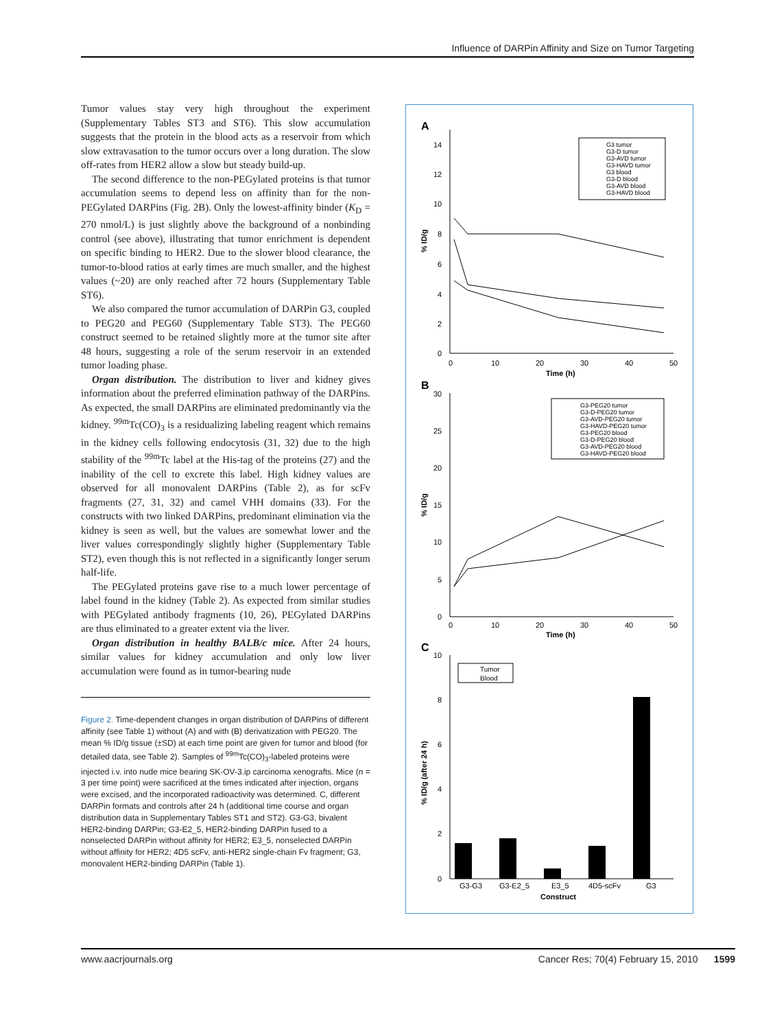Influence of DARPin Affinity and Size on Tumor Targeting
Tumor values stay very high throughout the experiment (Supplementary Tables ST3 and ST6). This slow accumulation suggests that the protein in the blood acts as a reservoir from which slow extravasation to the tumor occurs over a long duration. The slow off-rates from HER2 allow a slow but steady build-up.
The second difference to the non-PEGylated proteins is that tumor accumulation seems to depend less on affinity than for the non-PEGylated DARPins (Fig. 2B). Only the lowest-affinity binder (K<sub>D</sub> = 270 nmol/L) is just slightly above the background of a nonbinding control (see above), illustrating that tumor enrichment is dependent on specific binding to HER2. Due to the slower blood clearance, the tumor-to-blood ratios at early times are much smaller, and the highest values (~20) are only reached after 72 hours (Supplementary Table ST6).
We also compared the tumor accumulation of DARPin G3, coupled to PEG20 and PEG60 (Supplementary Table ST3). The PEG60 construct seemed to be retained slightly more at the tumor site after 48 hours, suggesting a role of the serum reservoir in an extended tumor loading phase.
Organ distribution. The distribution to liver and kidney gives information about the preferred elimination pathway of the DARPins. As expected, the small DARPins are eliminated predominantly via the kidney. <sup>99m</sup>Tc(CO)<sub>3</sub> is a residualizing labeling reagent which remains in the kidney cells following endocytosis (31, 32) due to the high stability of the <sup>99m</sup>Tc label at the His-tag of the proteins (27) and the inability of the cell to excrete this label. High kidney values are observed for all monovalent DARPins (Table 2), as for scFv fragments (27, 31, 32) and camel VHH domains (33). For the constructs with two linked DARPins, predominant elimination via the kidney is seen as well, but the values are somewhat lower and the liver values correspondingly slightly higher (Supplementary Table ST2), even though this is not reflected in a significantly longer serum half-life.
The PEGylated proteins gave rise to a much lower percentage of label found in the kidney (Table 2). As expected from similar studies with PEGylated antibody fragments (10, 26), PEGylated DARPins are thus eliminated to a greater extent via the liver.
Organ distribution in healthy BALB/c mice. After 24 hours, similar values for kidney accumulation and only low liver accumulation were found as in tumor-bearing nude
Figure 2. Time-dependent changes in organ distribution of DARPins of different affinity (see Table 1) without (A) and with (B) derivatization with PEG20. The mean % ID/g tissue (±SD) at each time point are given for tumor and blood (for detailed data, see Table 2). Samples of <sup>99m</sup>Tc(CO)<sub>3</sub>-labeled proteins were injected i.v. into nude mice bearing SK-OV-3.ip carcinoma xenografts. Mice (n = 3 per time point) were sacrificed at the times indicated after injection, organs were excised, and the incorporated radioactivity was determined. C, different DARPin formats and controls after 24 h (additional time course and organ distribution data in Supplementary Tables ST1 and ST2). G3-G3, bivalent HER2-binding DARPin; G3-E2_5, HER2-binding DARPin fused to a nonselected DARPin without affinity for HER2; E3_5, nonselected DARPin without affinity for HER2; 4D5 scFv, anti-HER2 single-chain Fv fragment; G3, monovalent HER2-binding DARPin (Table 1).
A
14
12
10
8
6
4
2
0
0
10
20
30
40
50
Time (h)
% ID/g
G3 tumor
G3-D tumor
G3-AVD tumor
G3-HAVD tumor
G3 blood
G3-D blood
G3-AVD blood
G3-HAVD blood
B
30
25
20
15
10
5
0
0
10
20
30
40
50
Time (h)
% ID/g
G3-PEG20 tumor
G3-D-PEG20 tumor
G3-AVD-PEG20 tumor
G3-HAVD-PEG20 tumor
G3-PEG20 blood
G3-D-PEG20 blood
G3-AVD-PEG20 blood
G3-HAVD-PEG20 blood
C
10
8
6
4
2
0
% ID/g (after 24 h)
Tumor
Blood
G3-G3
G3-E2_5
E3_5
4D5-scFv
G3
Construct
www.aacrjournals.org Cancer Res; 70(4) February 15, 2010 1599